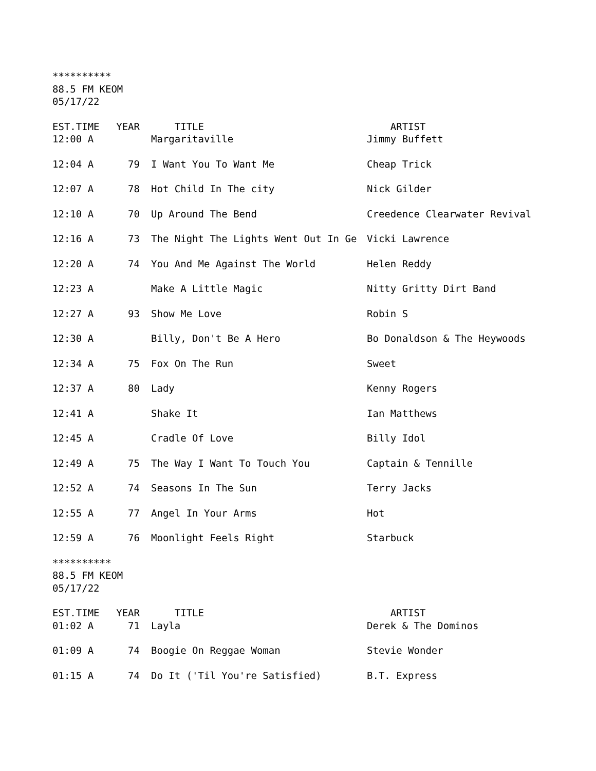**********
88.5 FM KEOM
05/17/22
| EST.TIME | YEAR | TITLE | ARTIST |
| --- | --- | --- | --- |
| 12:00 A | | Margaritaville | Jimmy Buffett |
| 12:04 A | 79 | I Want You To Want Me | Cheap Trick |
| 12:07 A | 78 | Hot Child In The city | Nick Gilder |
| 12:10 A | 70 | Up Around The Bend | Creedence Clearwater Revival |
| 12:16 A | 73 | The Night The Lights Went Out In Ge | Vicki Lawrence |
| 12:20 A | 74 | You And Me Against The World | Helen Reddy |
| 12:23 A | | Make A Little Magic | Nitty Gritty Dirt Band |
| 12:27 A | 93 | Show Me Love | Robin S |
| 12:30 A | | Billy, Don't Be A Hero | Bo Donaldson & The Heywoods |
| 12:34 A | 75 | Fox On The Run | Sweet |
| 12:37 A | 80 | Lady | Kenny Rogers |
| 12:41 A | | Shake It | Ian Matthews |
| 12:45 A | | Cradle Of Love | Billy Idol |
| 12:49 A | 75 | The Way I Want To Touch You | Captain & Tennille |
| 12:52 A | 74 | Seasons In The Sun | Terry Jacks |
| 12:55 A | 77 | Angel In Your Arms | Hot |
| 12:59 A | 76 | Moonlight Feels Right | Starbuck |
**********
88.5 FM KEOM
05/17/22
| EST.TIME | YEAR | TITLE | ARTIST |
| --- | --- | --- | --- |
| 01:02 A | 71 | Layla | Derek & The Dominos |
| 01:09 A | 74 | Boogie On Reggae Woman | Stevie Wonder |
| 01:15 A | 74 | Do It ('Til You're Satisfied) | B.T. Express |